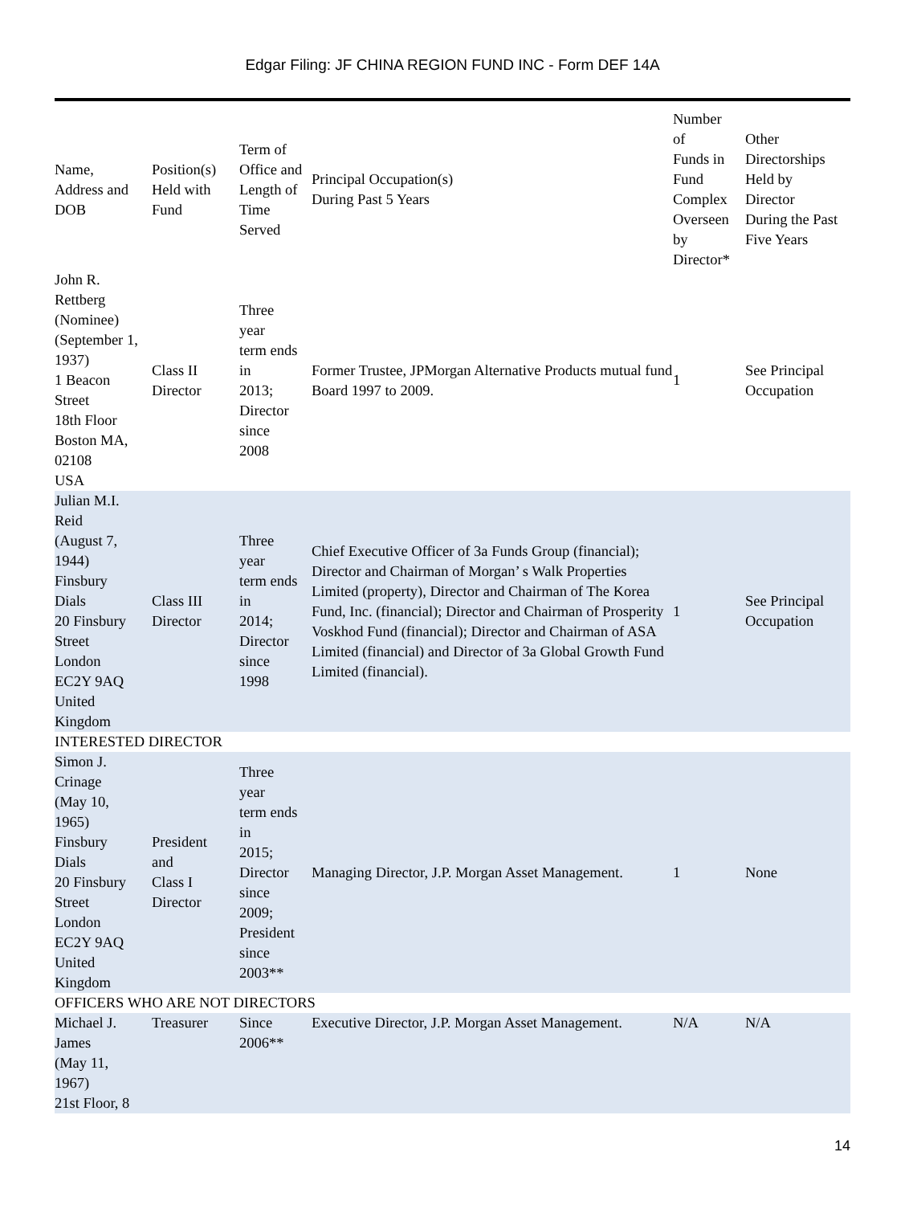Edgar Filing: JF CHINA REGION FUND INC - Form DEF 14A
| Name, Address and DOB | Position(s) Held with Fund | Term of Office and Length of Time Served | Principal Occupation(s) During Past 5 Years | Number of Funds in Fund Complex Overseen by Director* | Other Directorships Held by Director During the Past Five Years |
| --- | --- | --- | --- | --- | --- |
| John R. Rettberg (Nominee) (September 1, 1937) 1 Beacon Street 18th Floor Boston MA, 02108 USA | Class II Director | Three year term ends in 2013; Director since 2008 | Former Trustee, JPMorgan Alternative Products mutual fund Board 1997 to 2009. | 1 | See Principal Occupation |
| Julian M.I. Reid (August 7, 1944) Finsbury Dials 20 Finsbury Street London EC2Y 9AQ United Kingdom | Class III Director | Three year term ends in 2014; Director since 1998 | Chief Executive Officer of 3a Funds Group (financial); Director and Chairman of Morgan’ s Walk Properties Limited (property), Director and Chairman of The Korea Fund, Inc. (financial); Director and Chairman of Prosperity Voskhod Fund (financial); Director and Chairman of ASA Limited (financial) and Director of 3a Global Growth Fund Limited (financial). | 1 | See Principal Occupation |
| INTERESTED DIRECTOR | | | | | |
| Simon J. Crinage (May 10, 1965) Finsbury Dials 20 Finsbury Street London EC2Y 9AQ United Kingdom | President and Class I Director | Three year term ends in 2015; Director since 2009; President since 2003** | Managing Director, J.P. Morgan Asset Management. | 1 | None |
| OFFICERS WHO ARE NOT DIRECTORS | | | | | |
| Michael J. James (May 11, 1967) 21st Floor, 8 | Treasurer | Since 2006** | Executive Director, J.P. Morgan Asset Management. | N/A | N/A |
14